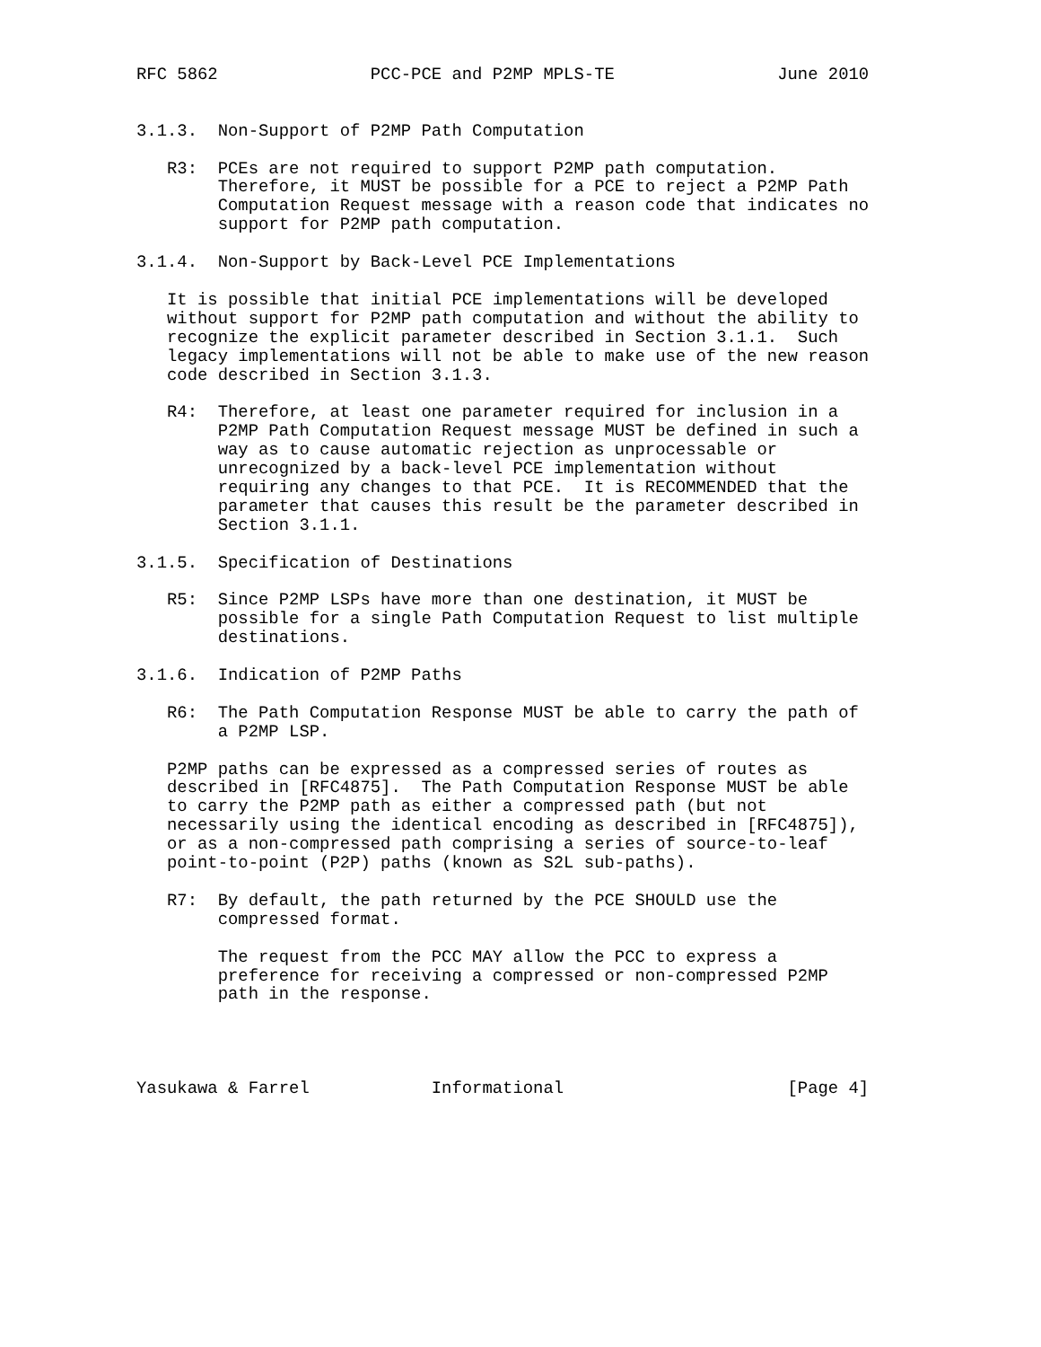RFC 5862               PCC-PCE and P2MP MPLS-TE                June 2010


3.1.3.  Non-Support of P2MP Path Computation

   R3:  PCEs are not required to support P2MP path computation.
        Therefore, it MUST be possible for a PCE to reject a P2MP Path
        Computation Request message with a reason code that indicates no
        support for P2MP path computation.

3.1.4.  Non-Support by Back-Level PCE Implementations

   It is possible that initial PCE implementations will be developed
   without support for P2MP path computation and without the ability to
   recognize the explicit parameter described in Section 3.1.1.  Such
   legacy implementations will not be able to make use of the new reason
   code described in Section 3.1.3.

   R4:  Therefore, at least one parameter required for inclusion in a
        P2MP Path Computation Request message MUST be defined in such a
        way as to cause automatic rejection as unprocessable or
        unrecognized by a back-level PCE implementation without
        requiring any changes to that PCE.  It is RECOMMENDED that the
        parameter that causes this result be the parameter described in
        Section 3.1.1.

3.1.5.  Specification of Destinations

   R5:  Since P2MP LSPs have more than one destination, it MUST be
        possible for a single Path Computation Request to list multiple
        destinations.

3.1.6.  Indication of P2MP Paths

   R6:  The Path Computation Response MUST be able to carry the path of
        a P2MP LSP.

   P2MP paths can be expressed as a compressed series of routes as
   described in [RFC4875].  The Path Computation Response MUST be able
   to carry the P2MP path as either a compressed path (but not
   necessarily using the identical encoding as described in [RFC4875]),
   or as a non-compressed path comprising a series of source-to-leaf
   point-to-point (P2P) paths (known as S2L sub-paths).

   R7:  By default, the path returned by the PCE SHOULD use the
        compressed format.

        The request from the PCC MAY allow the PCC to express a
        preference for receiving a compressed or non-compressed P2MP
        path in the response.




Yasukawa & Farrel            Informational                      [Page 4]